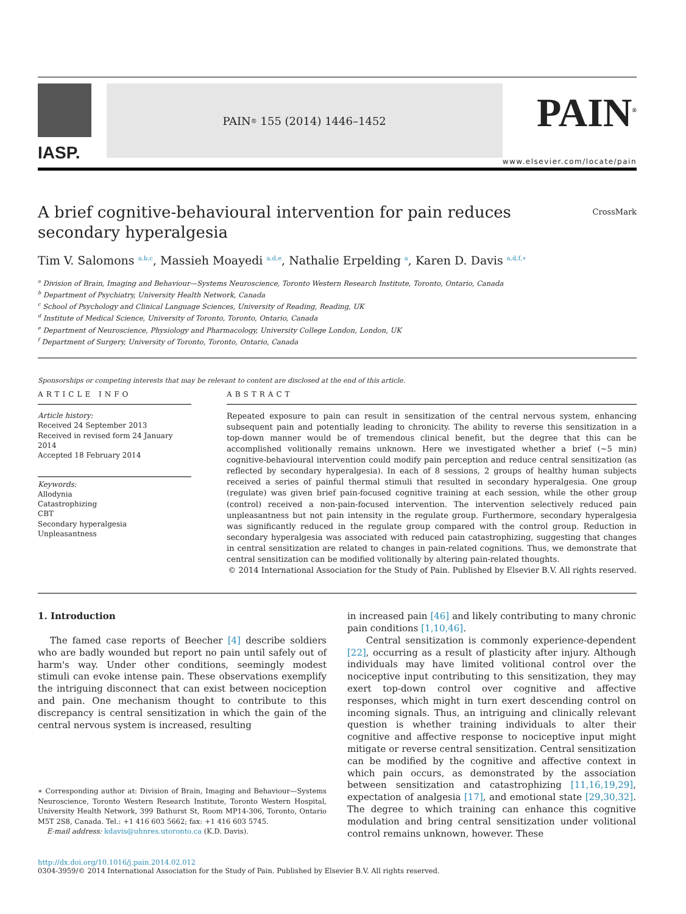IASP.
PAIN<sup>®</sup> 155 (2014) 1446–1452
PAIN<sup>®</sup>
www.elsevier.com/locate/pain
A brief cognitive-behavioural intervention for pain reduces secondary hyperalgesia
CrossMark
Tim V. Salomons <sup>a,b,c</sup>, Massieh Moayedi <sup>a,d,e</sup>, Nathalie Erpelding <sup>a</sup>, Karen D. Davis <sup>a,d,f,∗</sup>
<sup>a</sup> Division of Brain, Imaging and Behaviour—Systems Neuroscience, Toronto Western Research Institute, Toronto, Ontario, Canada
<sup>b</sup> Department of Psychiatry, University Health Network, Canada
<sup>c</sup> School of Psychology and Clinical Language Sciences, University of Reading, Reading, UK
<sup>d</sup> Institute of Medical Science, University of Toronto, Toronto, Ontario, Canada
<sup>e</sup> Department of Neuroscience, Physiology and Pharmacology, University College London, London, UK
<sup>f</sup> Department of Surgery, University of Toronto, Toronto, Ontario, Canada
Sponsorships or competing interests that may be relevant to content are disclosed at the end of this article.
ARTICLE INFO
Article history:
Received 24 September 2013
Received in revised form 24 January 2014
Accepted 18 February 2014
Keywords:
Allodynia
Catastrophizing
CBT
Secondary hyperalgesia
Unpleasantness
ABSTRACT
Repeated exposure to pain can result in sensitization of the central nervous system, enhancing subsequent pain and potentially leading to chronicity. The ability to reverse this sensitization in a top-down manner would be of tremendous clinical benefit, but the degree that this can be accomplished volitionally remains unknown. Here we investigated whether a brief (∼5 min) cognitive-behavioural intervention could modify pain perception and reduce central sensitization (as reflected by secondary hyperalgesia). In each of 8 sessions, 2 groups of healthy human subjects received a series of painful thermal stimuli that resulted in secondary hyperalgesia. One group (regulate) was given brief pain-focused cognitive training at each session, while the other group (control) received a non-pain-focused intervention. The intervention selectively reduced pain unpleasantness but not pain intensity in the regulate group. Furthermore, secondary hyperalgesia was significantly reduced in the regulate group compared with the control group. Reduction in secondary hyperalgesia was associated with reduced pain catastrophizing, suggesting that changes in central sensitization are related to changes in pain-related cognitions. Thus, we demonstrate that central sensitization can be modified volitionally by altering pain-related thoughts.
© 2014 International Association for the Study of Pain. Published by Elsevier B.V. All rights reserved.
1. Introduction
The famed case reports of Beecher [4] describe soldiers who are badly wounded but report no pain until safely out of harm's way. Under other conditions, seemingly modest stimuli can evoke intense pain. These observations exemplify the intriguing disconnect that can exist between nociception and pain. One mechanism thought to contribute to this discrepancy is central sensitization in which the gain of the central nervous system is increased, resulting
∗ Corresponding author at: Division of Brain, Imaging and Behaviour—Systems Neuroscience, Toronto Western Research Institute, Toronto Western Hospital, University Health Network, 399 Bathurst St, Room MP14-306, Toronto, Ontario M5T 2S8, Canada. Tel.: +1 416 603 5662; fax: +1 416 603 5745.
E-mail address: kdavis@uhnres.utoronto.ca (K.D. Davis).
in increased pain [46] and likely contributing to many chronic pain conditions [1,10,46].
Central sensitization is commonly experience-dependent [22], occurring as a result of plasticity after injury. Although individuals may have limited volitional control over the nociceptive input contributing to this sensitization, they may exert top-down control over cognitive and affective responses, which might in turn exert descending control on incoming signals. Thus, an intriguing and clinically relevant question is whether training individuals to alter their cognitive and affective response to nociceptive input might mitigate or reverse central sensitization. Central sensitization can be modified by the cognitive and affective context in which pain occurs, as demonstrated by the association between sensitization and catastrophizing [11,16,19,29], expectation of analgesia [17], and emotional state [29,30,32]. The degree to which training can enhance this cognitive modulation and bring central sensitization under volitional control remains unknown, however. These
http://dx.doi.org/10.1016/j.pain.2014.02.012
0304-3959/© 2014 International Association for the Study of Pain. Published by Elsevier B.V. All rights reserved.